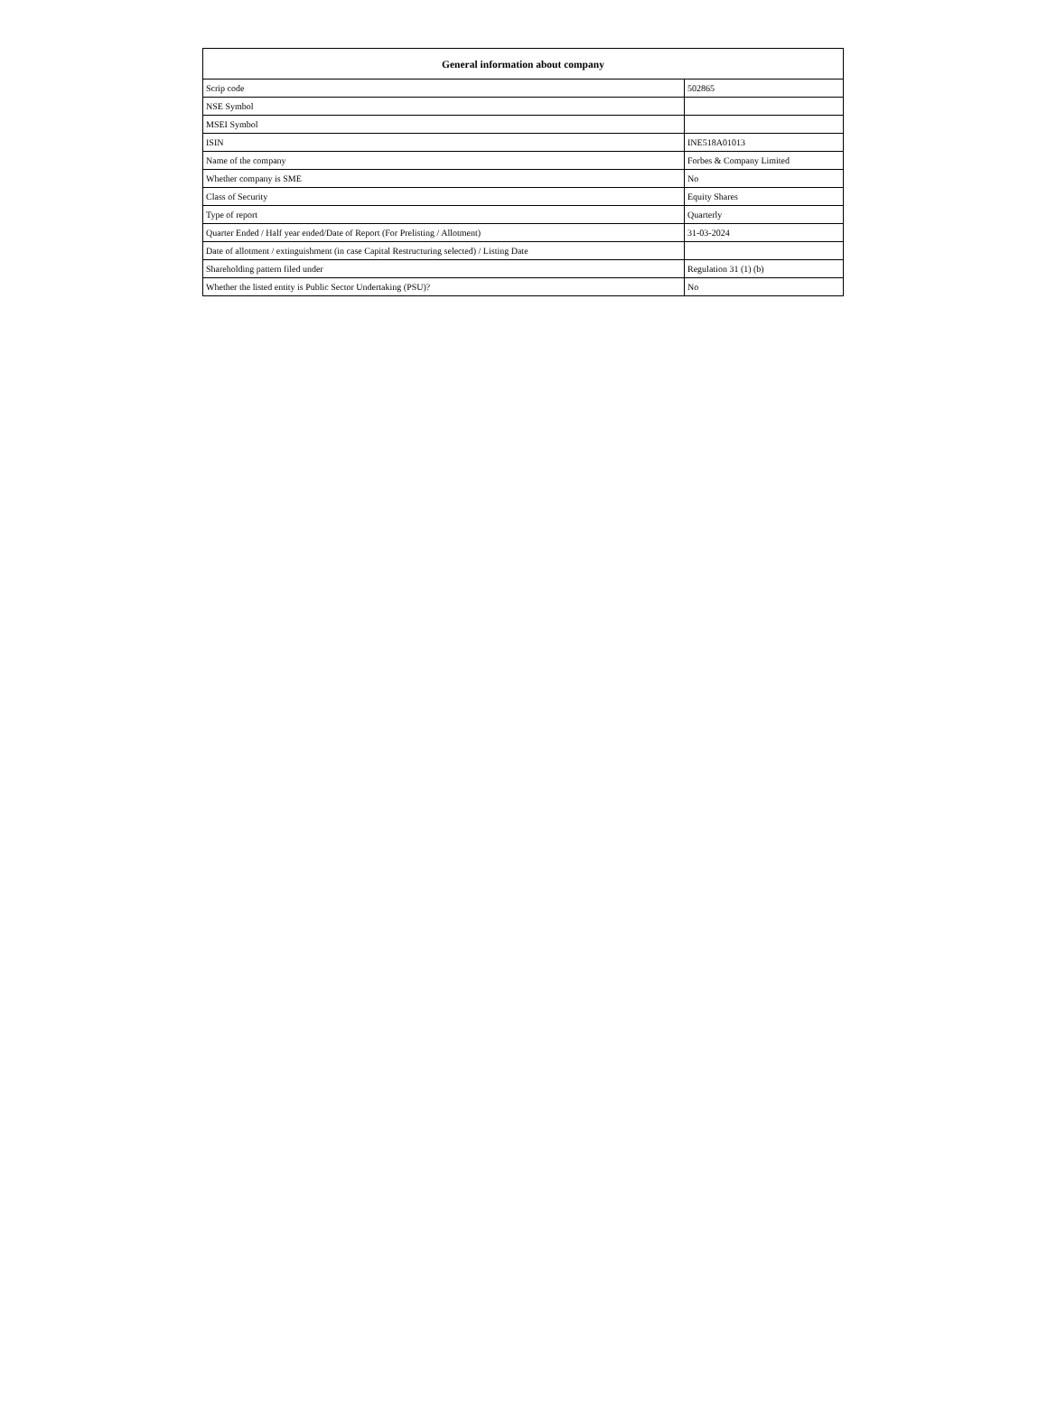| General information about company | |
| --- | --- |
| Scrip code | 502865 |
| NSE Symbol | |
| MSEI Symbol | |
| ISIN | INE518A01013 |
| Name of the company | Forbes & Company Limited |
| Whether company is SME | No |
| Class of Security | Equity Shares |
| Type of report | Quarterly |
| Quarter Ended / Half year ended/Date of Report (For Prelisting / Allotment) | 31-03-2024 |
| Date of allotment / extinguishment (in case Capital Restructuring selected) / Listing Date | |
| Shareholding pattern filed under | Regulation 31 (1) (b) |
| Whether the listed entity is Public Sector Undertaking (PSU)? | No |